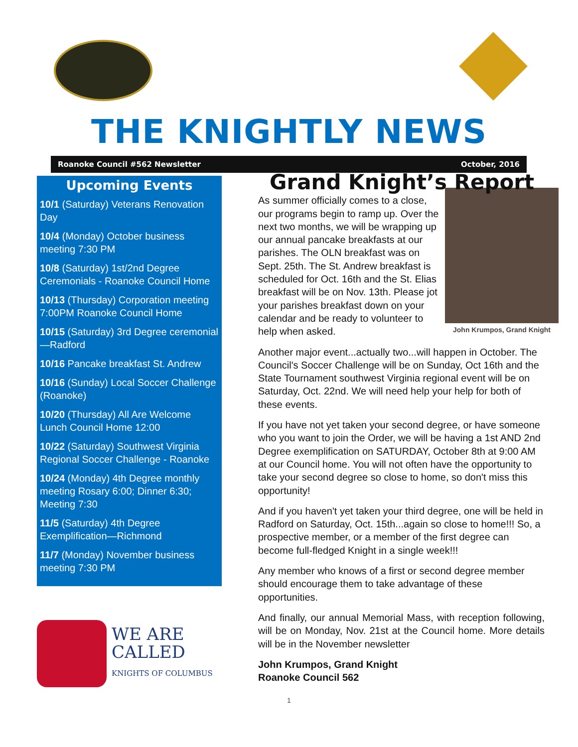THE KNIGHTLY NEWS
Roanoke Council #562 Newsletter October, 2016
Upcoming Events
10/1 (Saturday) Veterans Renovation Day
10/4 (Monday) October business meeting 7:30 PM
10/8 (Saturday) 1st/2nd Degree Ceremonials - Roanoke Council Home
10/13 (Thursday) Corporation meeting 7:00PM Roanoke Council Home
10/15 (Saturday) 3rd Degree ceremonial—Radford
10/16 Pancake breakfast St. Andrew
10/16 (Sunday) Local Soccer Challenge (Roanoke)
10/20 (Thursday) All Are Welcome Lunch Council Home 12:00
10/22 (Saturday) Southwest Virginia Regional Soccer Challenge - Roanoke
10/24 (Monday) 4th Degree monthly meeting Rosary 6:00; Dinner 6:30; Meeting 7:30
11/5 (Saturday) 4th Degree Exemplification—Richmond
11/7 (Monday) November business meeting 7:30 PM
WE ARE
CALLED
KNIGHTS OF COLUMBUS
Grand Knight’s Report
John Krumpos, Grand Knight
As summer officially comes to a close, our programs begin to ramp up. Over the next two months, we will be wrapping up our annual pancake breakfasts at our parishes. The OLN breakfast was on Sept. 25th. The St. Andrew breakfast is scheduled for Oct. 16th and the St. Elias breakfast will be on Nov. 13th. Please jot your parishes breakfast down on your calendar and be ready to volunteer to help when asked.
Another major event...actually two...will happen in October. The Council's Soccer Challenge will be on Sunday, Oct 16th and the State Tournament southwest Virginia regional event will be on Saturday, Oct. 22nd. We will need help your help for both of these events.
If you have not yet taken your second degree, or have someone who you want to join the Order, we will be having a 1st AND 2nd Degree exemplification on SATURDAY, October 8th at 9:00 AM at our Council home. You will not often have the opportunity to take your second degree so close to home, so don't miss this opportunity!
And if you haven't yet taken your third degree, one will be held in Radford on Saturday, Oct. 15th...again so close to home!!! So, a prospective member, or a member of the first degree can become full-fledged Knight in a single week!!!
Any member who knows of a first or second degree member should encourage them to take advantage of these opportunities.
And finally, our annual Memorial Mass, with reception following, will be on Monday, Nov. 21st at the Council home. More details will be in the November newsletter
John Krumpos, Grand Knight
Roanoke Council 562
1